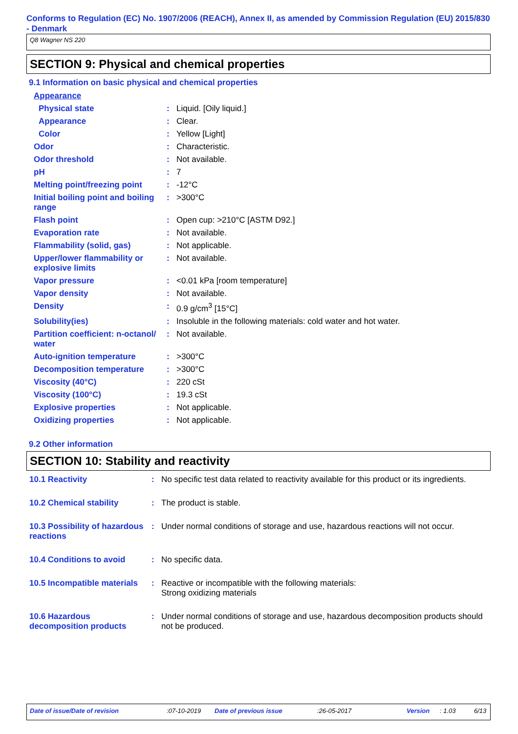Conforms to Regulation (EC) No. 1907/2006 (REACH), Annex II, as amended by Commission Regulation (EU) 2015/830 - Denmark
Q8 Wagner NS 220
SECTION 9: Physical and chemical properties
9.1 Information on basic physical and chemical properties
| Appearance | | |
| Physical state | : | Liquid. [Oily liquid.] |
| Appearance | : | Clear. |
| Color | : | Yellow [Light] |
| Odor | : | Characteristic. |
| Odor threshold | : | Not available. |
| pH | : | 7 |
| Melting point/freezing point | : | -12°C |
| Initial boiling point and boiling range | : | >300°C |
| Flash point | : | Open cup: >210°C [ASTM D92.] |
| Evaporation rate | : | Not available. |
| Flammability (solid, gas) | : | Not applicable. |
| Upper/lower flammability or explosive limits | : | Not available. |
| Vapor pressure | : | <0.01 kPa [room temperature] |
| Vapor density | : | Not available. |
| Density | : | 0.9 g/cm<sup>3</sup> [15°C] |
| Solubility(ies) | : | Insoluble in the following materials: cold water and hot water. |
| Partition coefficient: n-octanol/ water | : | Not available. |
| Auto-ignition temperature | : | >300°C |
| Decomposition temperature | : | >300°C |
| Viscosity (40°C) | : | 220 cSt |
| Viscosity (100°C) | : | 19.3 cSt |
| Explosive properties | : | Not applicable. |
| Oxidizing properties | : | Not applicable. |
9.2 Other information
SECTION 10: Stability and reactivity
| 10.1 Reactivity | : | No specific test data related to reactivity available for this product or its ingredients. |
| 10.2 Chemical stability | : | The product is stable. |
| 10.3 Possibility of hazardous reactions | : | Under normal conditions of storage and use, hazardous reactions will not occur. |
| 10.4 Conditions to avoid | : | No specific data. |
| 10.5 Incompatible materials | : | Reactive or incompatible with the following materials: Strong oxidizing materials |
| 10.6 Hazardous decomposition products | : | Under normal conditions of storage and use, hazardous decomposition products should not be produced. |
Date of issue/Date of revision:07-10-2019 Date of previous issue:26-05-2017 Version: 1.03 6/13